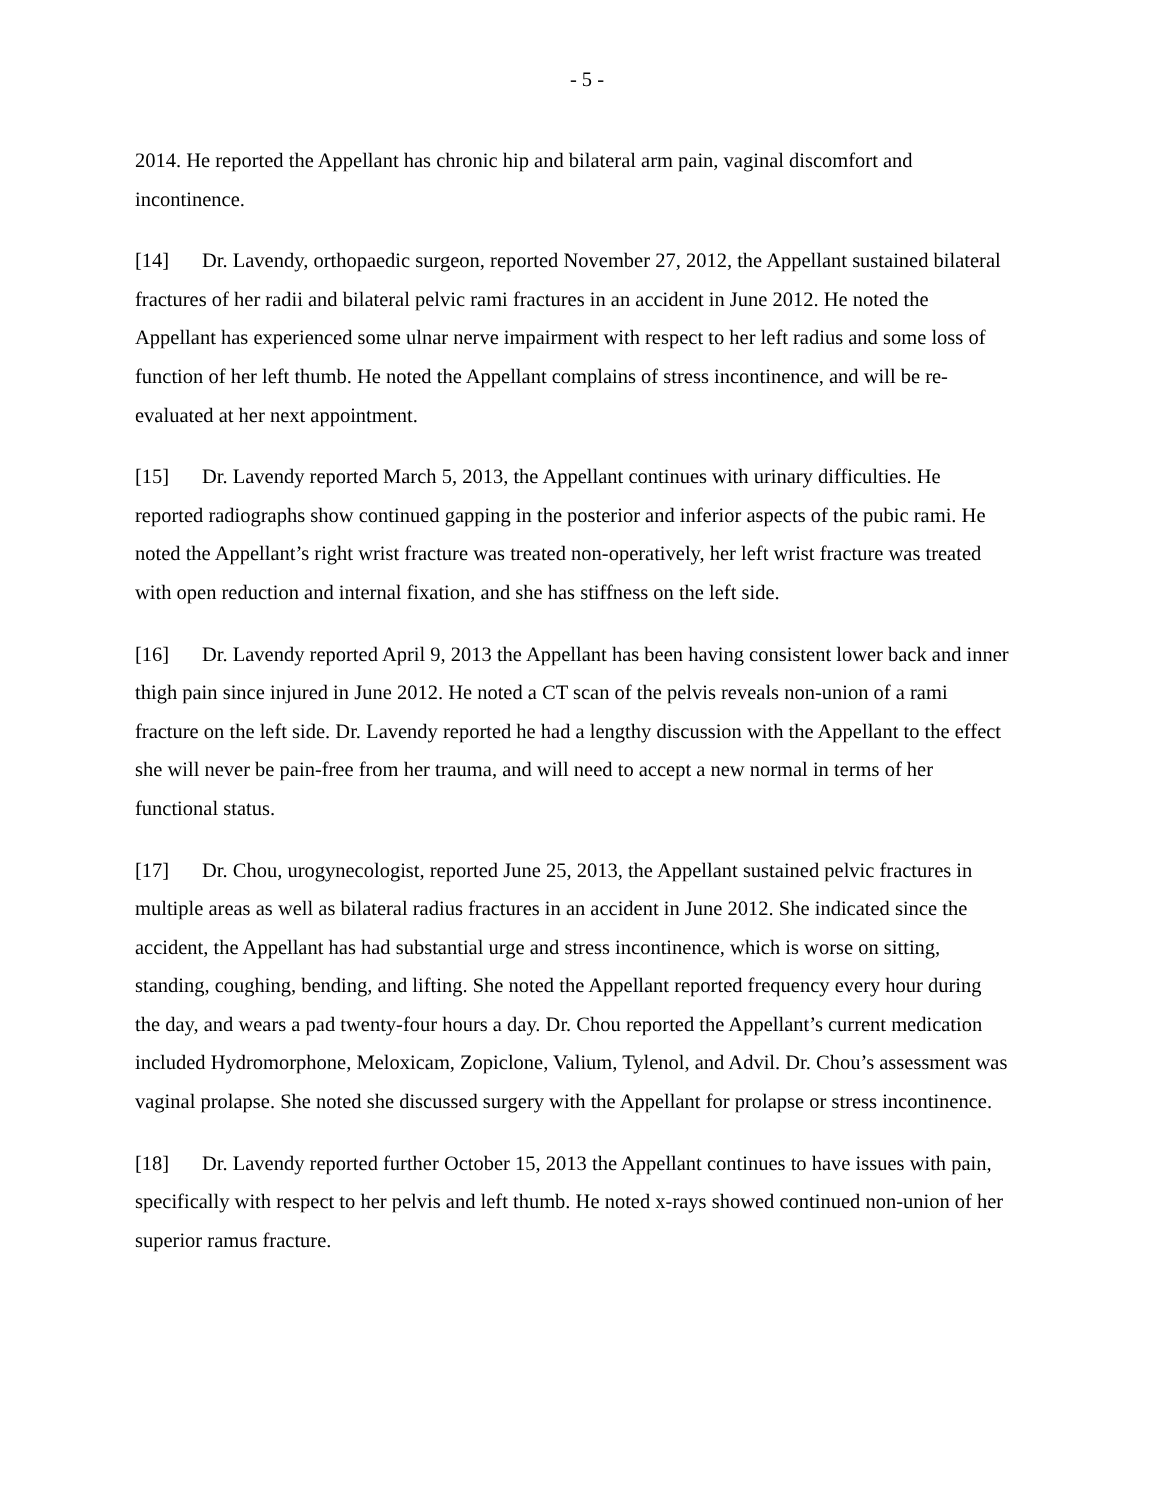- 5 -
2014. He reported the Appellant has chronic hip and bilateral arm pain, vaginal discomfort and incontinence.
[14] Dr. Lavendy, orthopaedic surgeon, reported November 27, 2012, the Appellant sustained bilateral fractures of her radii and bilateral pelvic rami fractures in an accident in June 2012. He noted the Appellant has experienced some ulnar nerve impairment with respect to her left radius and some loss of function of her left thumb. He noted the Appellant complains of stress incontinence, and will be re-evaluated at her next appointment.
[15] Dr. Lavendy reported March 5, 2013, the Appellant continues with urinary difficulties. He reported radiographs show continued gapping in the posterior and inferior aspects of the pubic rami. He noted the Appellant’s right wrist fracture was treated non-operatively, her left wrist fracture was treated with open reduction and internal fixation, and she has stiffness on the left side.
[16] Dr. Lavendy reported April 9, 2013 the Appellant has been having consistent lower back and inner thigh pain since injured in June 2012. He noted a CT scan of the pelvis reveals non-union of a rami fracture on the left side. Dr. Lavendy reported he had a lengthy discussion with the Appellant to the effect she will never be pain-free from her trauma, and will need to accept a new normal in terms of her functional status.
[17] Dr. Chou, urogynecologist, reported June 25, 2013, the Appellant sustained pelvic fractures in multiple areas as well as bilateral radius fractures in an accident in June 2012. She indicated since the accident, the Appellant has had substantial urge and stress incontinence, which is worse on sitting, standing, coughing, bending, and lifting. She noted the Appellant reported frequency every hour during the day, and wears a pad twenty-four hours a day. Dr. Chou reported the Appellant’s current medication included Hydromorphone, Meloxicam, Zopiclone, Valium, Tylenol, and Advil. Dr. Chou’s assessment was vaginal prolapse. She noted she discussed surgery with the Appellant for prolapse or stress incontinence.
[18] Dr. Lavendy reported further October 15, 2013 the Appellant continues to have issues with pain, specifically with respect to her pelvis and left thumb. He noted x-rays showed continued non-union of her superior ramus fracture.